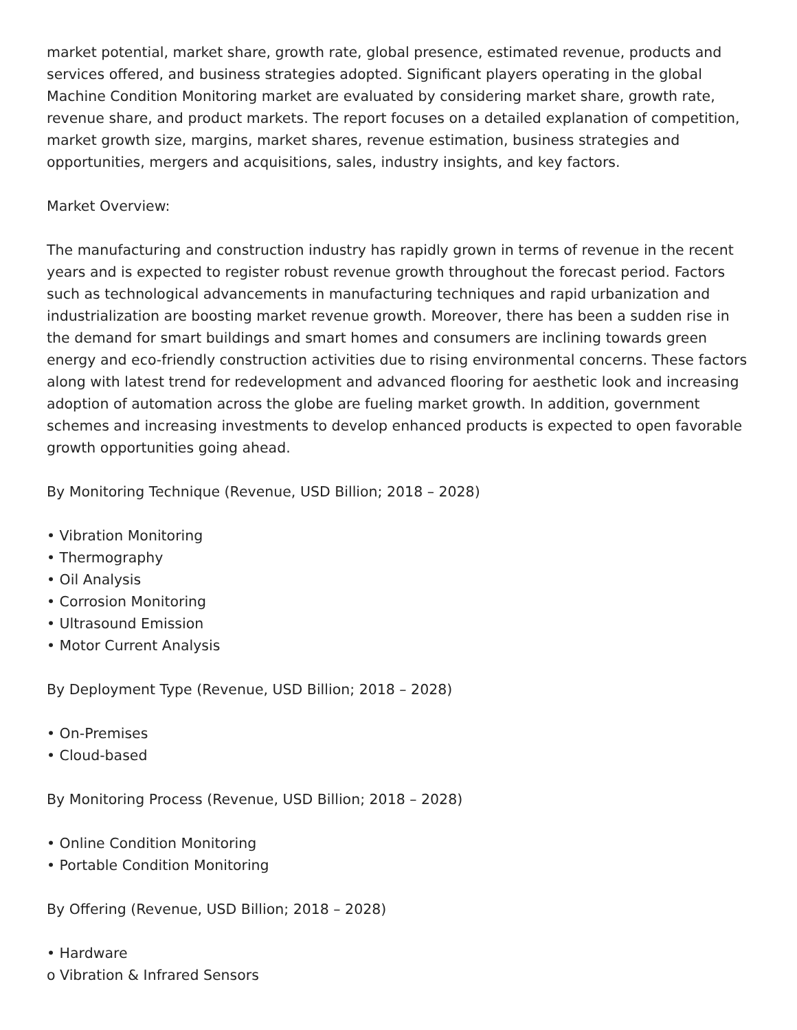market potential, market share, growth rate, global presence, estimated revenue, products and services offered, and business strategies adopted. Significant players operating in the global Machine Condition Monitoring market are evaluated by considering market share, growth rate, revenue share, and product markets. The report focuses on a detailed explanation of competition, market growth size, margins, market shares, revenue estimation, business strategies and opportunities, mergers and acquisitions, sales, industry insights, and key factors.
Market Overview:
The manufacturing and construction industry has rapidly grown in terms of revenue in the recent years and is expected to register robust revenue growth throughout the forecast period. Factors such as technological advancements in manufacturing techniques and rapid urbanization and industrialization are boosting market revenue growth. Moreover, there has been a sudden rise in the demand for smart buildings and smart homes and consumers are inclining towards green energy and eco-friendly construction activities due to rising environmental concerns. These factors along with latest trend for redevelopment and advanced flooring for aesthetic look and increasing adoption of automation across the globe are fueling market growth. In addition, government schemes and increasing investments to develop enhanced products is expected to open favorable growth opportunities going ahead.
By Monitoring Technique (Revenue, USD Billion; 2018 – 2028)
• Vibration Monitoring
• Thermography
• Oil Analysis
• Corrosion Monitoring
• Ultrasound Emission
• Motor Current Analysis
By Deployment Type (Revenue, USD Billion; 2018 – 2028)
• On-Premises
• Cloud-based
By Monitoring Process (Revenue, USD Billion; 2018 – 2028)
• Online Condition Monitoring
• Portable Condition Monitoring
By Offering (Revenue, USD Billion; 2018 – 2028)
• Hardware
o Vibration & Infrared Sensors